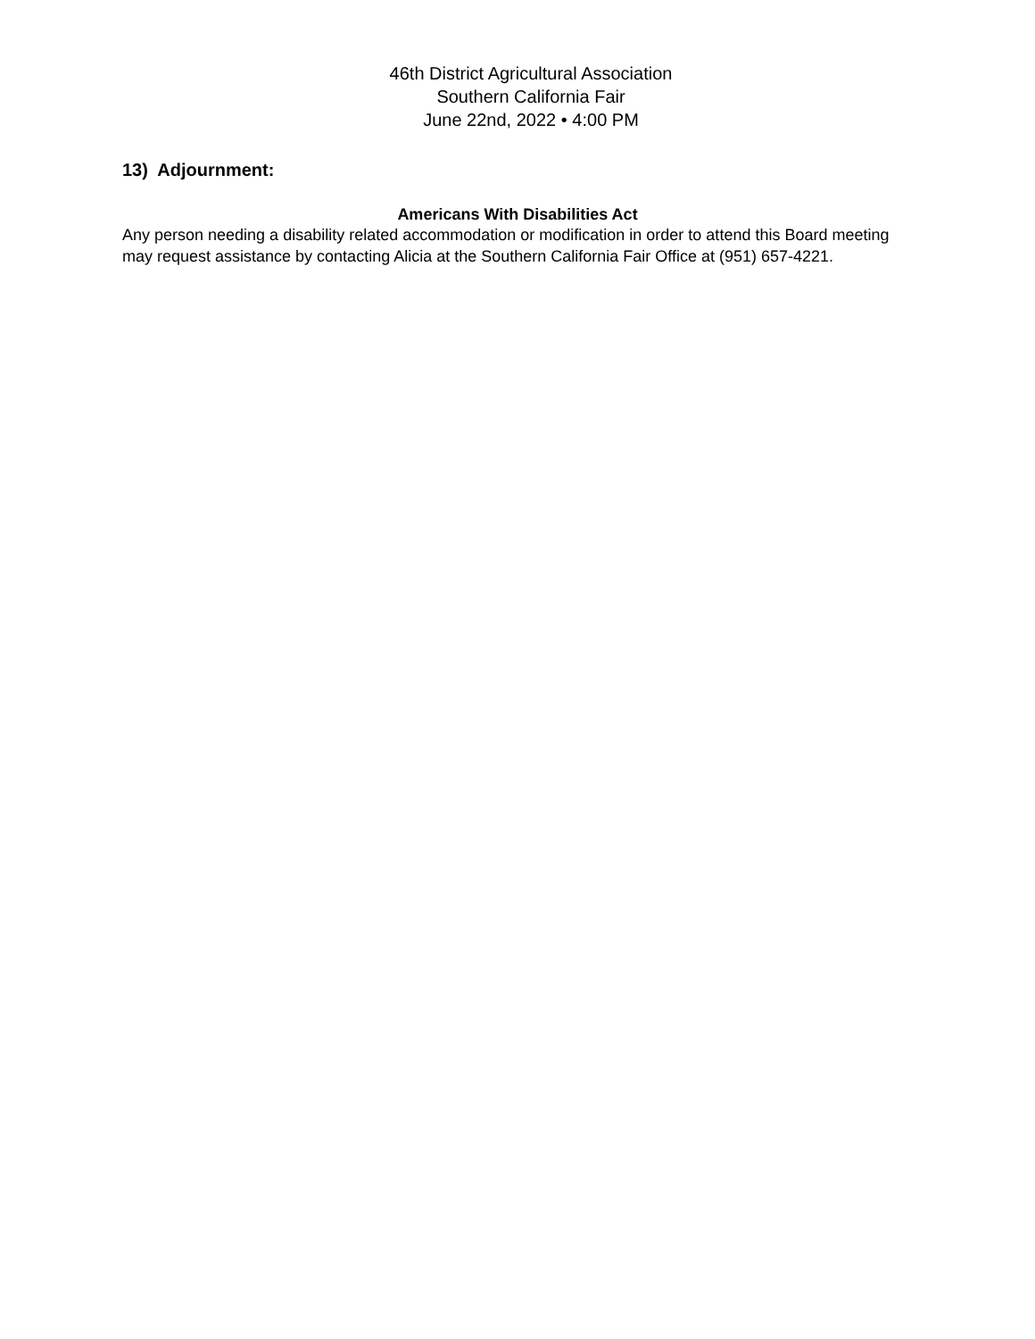46th District Agricultural Association
Southern California Fair
June 22nd, 2022 • 4:00 PM
13) Adjournment:
Americans With Disabilities Act
Any person needing a disability related accommodation or modification in order to attend this Board meeting may request assistance by contacting Alicia at the Southern California Fair Office at (951) 657-4221.